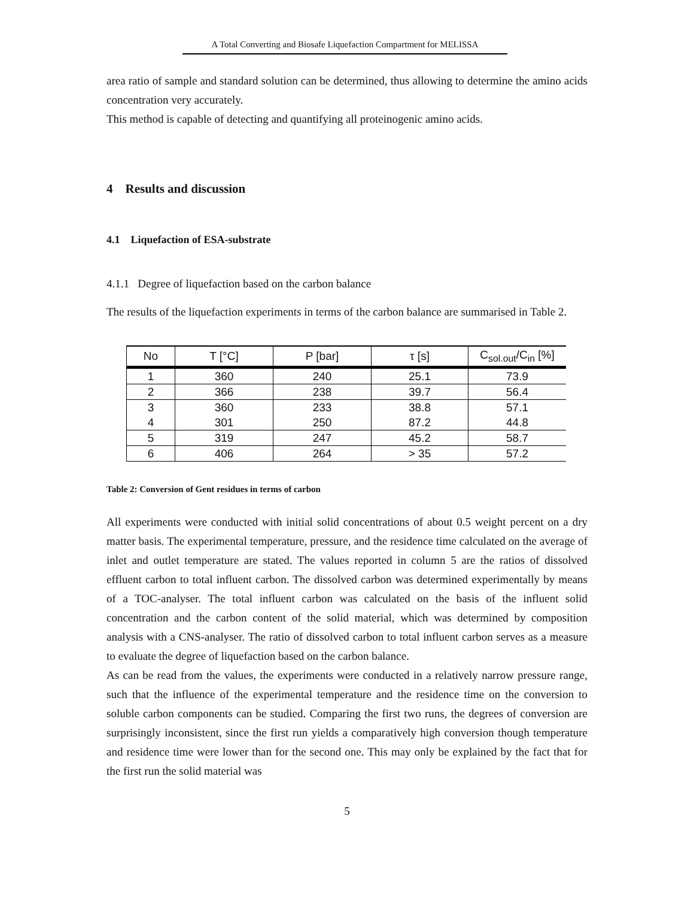A Total Converting and Biosafe Liquefaction Compartment for MELISSA
area ratio of sample and standard solution can be determined, thus allowing to determine the amino acids concentration very accurately.
This method is capable of detecting and quantifying all proteinogenic amino acids.
4 Results and discussion
4.1 Liquefaction of ESA-substrate
4.1.1 Degree of liquefaction based on the carbon balance
The results of the liquefaction experiments in terms of the carbon balance are summarised in Table 2.
| No | T [°C] | P [bar] | τ [s] | C<sub>sol.out</sub>/C<sub>in</sub> [%] |
| --- | --- | --- | --- | --- |
| 1 | 360 | 240 | 25.1 | 73.9 |
| 2 | 366 | 238 | 39.7 | 56.4 |
| 3 | 360 | 233 | 38.8 | 57.1 |
| 4 | 301 | 250 | 87.2 | 44.8 |
| 5 | 319 | 247 | 45.2 | 58.7 |
| 6 | 406 | 264 | > 35 | 57.2 |
Table 2: Conversion of Gent residues in terms of carbon
All experiments were conducted with initial solid concentrations of about 0.5 weight percent on a dry matter basis. The experimental temperature, pressure, and the residence time calculated on the average of inlet and outlet temperature are stated. The values reported in column 5 are the ratios of dissolved effluent carbon to total influent carbon. The dissolved carbon was determined experimentally by means of a TOC-analyser. The total influent carbon was calculated on the basis of the influent solid concentration and the carbon content of the solid material, which was determined by composition analysis with a CNS-analyser. The ratio of dissolved carbon to total influent carbon serves as a measure to evaluate the degree of liquefaction based on the carbon balance.
As can be read from the values, the experiments were conducted in a relatively narrow pressure range, such that the influence of the experimental temperature and the residence time on the conversion to soluble carbon components can be studied. Comparing the first two runs, the degrees of conversion are surprisingly inconsistent, since the first run yields a comparatively high conversion though temperature and residence time were lower than for the second one. This may only be explained by the fact that for the first run the solid material was
5